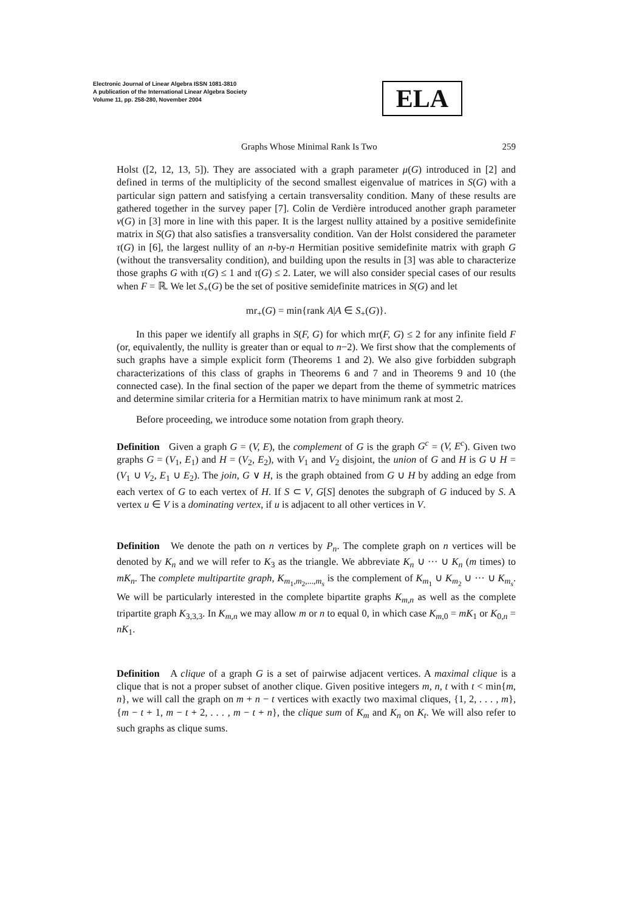Electronic Journal of Linear Algebra ISSN 1081-3810
A publication of the International Linear Algebra Society
Volume 11, pp. 258-280, November 2004
ELA
Graphs Whose Minimal Rank Is Two 259
Holst ([2, 12, 13, 5]). They are associated with a graph parameter μ(G) introduced in [2] and defined in terms of the multiplicity of the second smallest eigenvalue of matrices in S(G) with a particular sign pattern and satisfying a certain transversality condition. Many of these results are gathered together in the survey paper [7]. Colin de Verdière introduced another graph parameter ν(G) in [3] more in line with this paper. It is the largest nullity attained by a positive semidefinite matrix in S(G) that also satisfies a transversality condition. Van der Holst considered the parameter τ(G) in [6], the largest nullity of an n-by-n Hermitian positive semidefinite matrix with graph G (without the transversality condition), and building upon the results in [3] was able to characterize those graphs G with τ(G) ≤ 1 and τ(G) ≤ 2. Later, we will also consider special cases of our results when F = ℝ. We let S<sub>+</sub>(G) be the set of positive semidefinite matrices in S(G) and let
mr<sub>+</sub>(G) = min{rank A|A ∈ S<sub>+</sub>(G)}.
In this paper we identify all graphs in S(F, G) for which mr(F, G) ≤ 2 for any infinite field F (or, equivalently, the nullity is greater than or equal to n−2). We first show that the complements of such graphs have a simple explicit form (Theorems 1 and 2). We also give forbidden subgraph characterizations of this class of graphs in Theorems 6 and 7 and in Theorems 9 and 10 (the connected case). In the final section of the paper we depart from the theme of symmetric matrices and determine similar criteria for a Hermitian matrix to have minimum rank at most 2.
Before proceeding, we introduce some notation from graph theory.
Definition Given a graph G = (V, E), the complement of G is the graph G<sup>c</sup> = (V, E<sup>c</sup>). Given two graphs G = (V<sub>1</sub>, E<sub>1</sub>) and H = (V<sub>2</sub>, E<sub>2</sub>), with V<sub>1</sub> and V<sub>2</sub> disjoint, the union of G and H is G ∪ H = (V<sub>1</sub> ∪ V<sub>2</sub>, E<sub>1</sub> ∪ E<sub>2</sub>). The join, G ∨ H, is the graph obtained from G ∪ H by adding an edge from each vertex of G to each vertex of H. If S ⊂ V, G[S] denotes the subgraph of G induced by S. A vertex u ∈ V is a dominating vertex, if u is adjacent to all other vertices in V.
Definition We denote the path on n vertices by P<sub>n</sub>. The complete graph on n vertices will be denoted by K<sub>n</sub> and we will refer to K<sub>3</sub> as the triangle. We abbreviate K<sub>n</sub> ∪ ··· ∪ K<sub>n</sub> (m times) to mK<sub>n</sub>. The complete multipartite graph, K<sub>m<sub>1</sub>,m<sub>2</sub>,...,m<sub>s</sub></sub> is the complement of K<sub>m<sub>1</sub></sub> ∪ K<sub>m<sub>2</sub></sub> ∪ ··· ∪ K<sub>m<sub>s</sub></sub>. We will be particularly interested in the complete bipartite graphs K<sub>m,n</sub> as well as the complete tripartite graph K<sub>3,3,3</sub>. In K<sub>m,n</sub> we may allow m or n to equal 0, in which case K<sub>m,0</sub> = mK<sub>1</sub> or K<sub>0,n</sub> = nK<sub>1</sub>.
Definition A clique of a graph G is a set of pairwise adjacent vertices. A maximal clique is a clique that is not a proper subset of another clique. Given positive integers m, n, t with t < min{m, n}, we will call the graph on m + n − t vertices with exactly two maximal cliques, {1, 2, . . . , m}, {m − t + 1, m − t + 2, . . . , m − t + n}, the clique sum of K<sub>m</sub> and K<sub>n</sub> on K<sub>t</sub>. We will also refer to such graphs as clique sums.